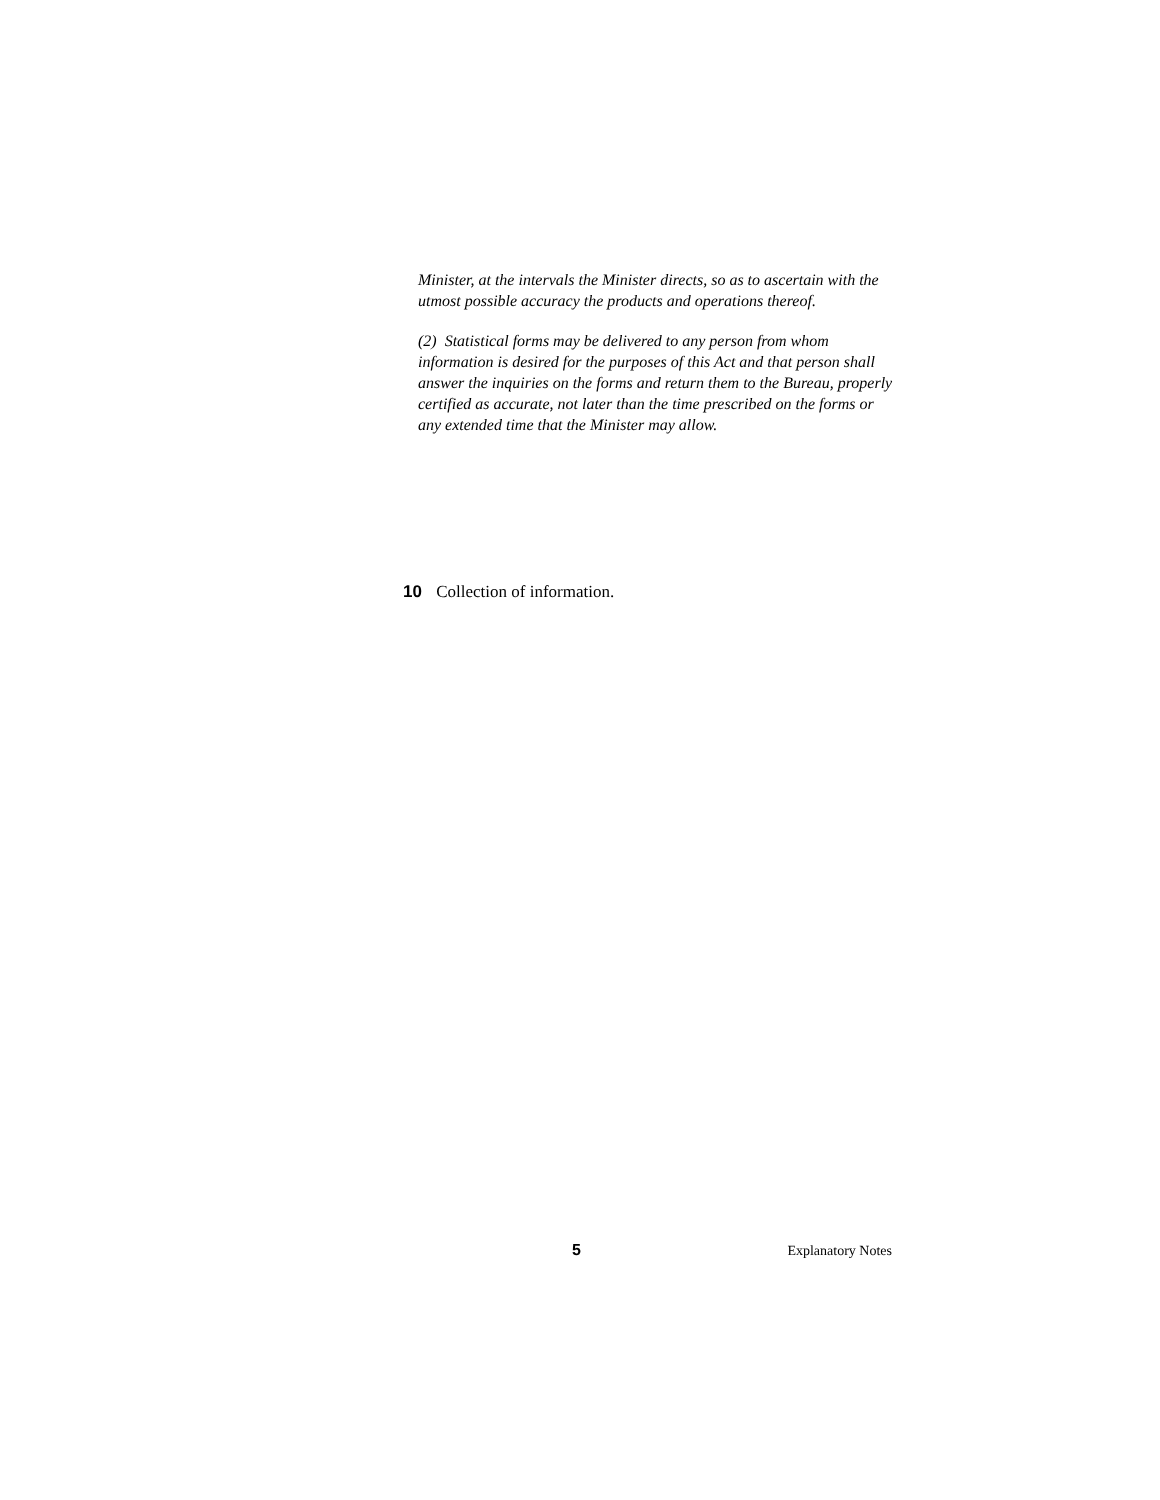Minister, at the intervals the Minister directs, so as to ascertain with the utmost possible accuracy the products and operations thereof.
(2) Statistical forms may be delivered to any person from whom information is desired for the purposes of this Act and that person shall answer the inquiries on the forms and return them to the Bureau, properly certified as accurate, not later than the time prescribed on the forms or any extended time that the Minister may allow.
10 Collection of information.
5 Explanatory Notes